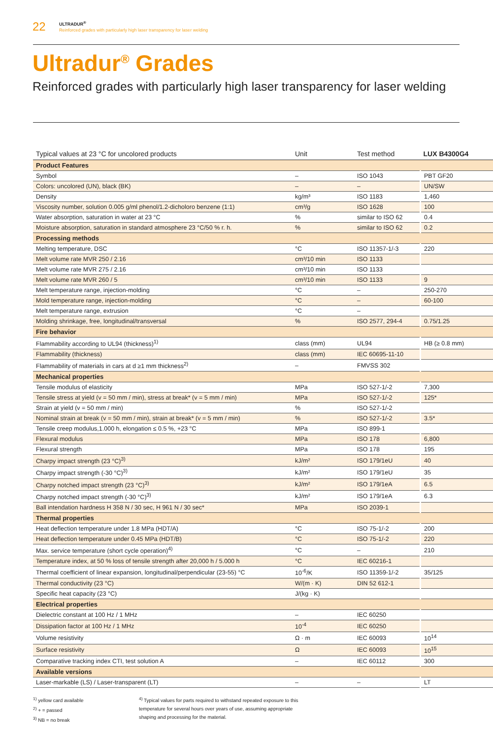22
ULTRADUR<sup>®</sup>
Reinforced grades with particularly high laser transparency for laser welding
Ultradur<sup>®</sup> Grades
Reinforced grades with particularly high laser transparency for laser welding
| Typical values at 23 °C for uncolored products | Unit | Test method | LUX B4300G4 |
| --- | --- | --- | --- |
| Product Features | | | |
| Symbol | – | ISO 1043 | PBT GF20 |
| Colors: uncolored (UN), black (BK) | – | – | UN/SW |
| Density | kg/m³ | ISO 1183 | 1,460 |
| Viscosity number, solution 0.005 g/ml phenol/1.2-dicholoro benzene (1:1) | cm³/g | ISO 1628 | 100 |
| Water absorption, saturation in water at 23 °C | % | similar to ISO 62 | 0.4 |
| Moisture absorption, saturation in standard atmosphere 23 °C/50 % r. h. | % | similar to ISO 62 | 0.2 |
| Processing methods | | | |
| Melting temperature, DSC | °C | ISO 11357-1/-3 | 220 |
| Melt volume rate MVR 250 / 2.16 | cm³/10 min | ISO 1133 | |
| Melt volume rate MVR 275 / 2.16 | cm³/10 min | ISO 1133 | |
| Melt volume rate MVR 260 / 5 | cm³/10 min | ISO 1133 | 9 |
| Melt temperature range, injection-molding | °C | – | 250-270 |
| Mold temperature range, injection-molding | °C | – | 60-100 |
| Melt temperature range, extrusion | °C | – | |
| Molding shrinkage, free, longitudinal/transversal | % | ISO 2577, 294-4 | 0.75/1.25 |
| Fire behavior | | | |
| Flammability according to UL94 (thickness)<sup>1)</sup> | class (mm) | UL94 | HB (≥ 0.8 mm) |
| Flammability (thickness) | class (mm) | IEC 60695-11-10 | |
| Flammability of materials in cars at d ≥1 mm thickness<sup>2)</sup> | – | FMVSS 302 | |
| Mechanical properties | | | |
| Tensile modulus of elasticity | MPa | ISO 527-1/-2 | 7,300 |
| Tensile stress at yield (v = 50 mm / min), stress at break* (v = 5 mm / min) | MPa | ISO 527-1/-2 | 125* |
| Strain at yield (v = 50 mm / min) | % | ISO 527-1/-2 | |
| Nominal strain at break (v = 50 mm / min), strain at break* (v = 5 mm / min) | % | ISO 527-1/-2 | 3.5* |
| Tensile creep modulus,1.000 h, elongation ≤ 0.5 %, +23 °C | MPa | ISO 899-1 | |
| Flexural modulus | MPa | ISO 178 | 6,800 |
| Flexural strength | MPa | ISO 178 | 195 |
| Charpy impact strength (23 °C)<sup>3)</sup> | kJ/m² | ISO 179/1eU | 40 |
| Charpy impact strength (-30 °C)<sup>3)</sup> | kJ/m² | ISO 179/1eU | 35 |
| Charpy notched impact strength (23 °C)<sup>3)</sup> | kJ/m² | ISO 179/1eA | 6.5 |
| Charpy notched impact strength (-30 °C)<sup>3)</sup> | kJ/m² | ISO 179/1eA | 6.3 |
| Ball intendation hardness H 358 N / 30 sec, H 961 N / 30 sec* | MPa | ISO 2039-1 | |
| Thermal properties | | | |
| Heat deflection temperature under 1.8 MPa (HDT/A) | °C | ISO 75-1/-2 | 200 |
| Heat deflection temperature under 0.45 MPa (HDT/B) | °C | ISO 75-1/-2 | 220 |
| Max. service temperature (short cycle operation)<sup>4)</sup> | °C | – | 210 |
| Temperature index, at 50 % loss of tensile strength after 20,000 h / 5.000 h | °C | IEC 60216-1 | |
| Thermal coefficient of linear expansion, longitudinal/perpendicular (23-55) °C | 10<sup>-6</sup>/K | ISO 11359-1/-2 | 35/125 |
| Thermal conductivity (23 °C) | W/(m · K) | DIN 52 612-1 | |
| Specific heat capacity (23 °C) | J/(kg · K) | | |
| Electrical properties | | | |
| Dielectric constant at 100 Hz / 1 MHz | – | IEC 60250 | |
| Dissipation factor at 100 Hz / 1 MHz | 10<sup>-4</sup> | IEC 60250 | |
| Volume resistivity | Ω · m | IEC 60093 | 10<sup>14</sup> |
| Surface resistivity | Ω | IEC 60093 | 10<sup>15</sup> |
| Comparative tracking index CTI, test solution A | – | IEC 60112 | 300 |
| Available versions | | | |
| Laser-markable (LS) / Laser-transparent (LT) | – | – | LT |
<sup>1)</sup> yellow card available
<sup>2)</sup> + = passed
<sup>3)</sup> NB = no break
<sup>4)</sup> Typical values for parts required to withstand repeated exposure to this
temperature for several hours over years of use, assuming appropriate
shaping and processing for the material.